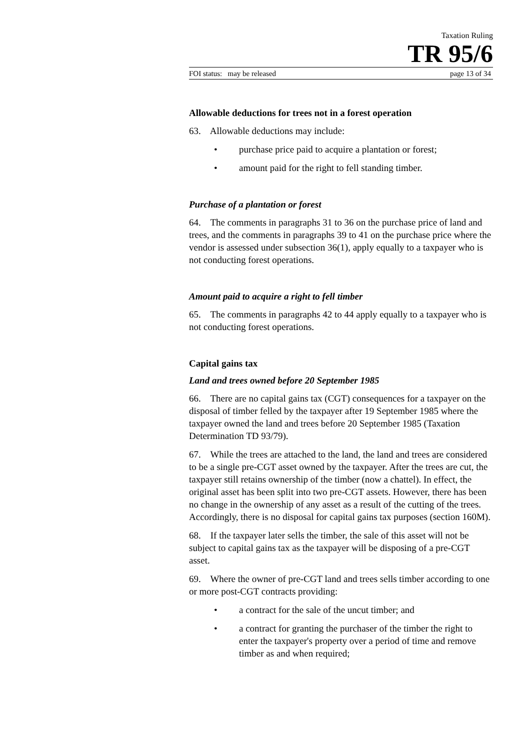Taxation Ruling
TR 95/6
FOI status: may be released page 13 of 34
Allowable deductions for trees not in a forest operation
63. Allowable deductions may include:
• purchase price paid to acquire a plantation or forest;
• amount paid for the right to fell standing timber.
Purchase of a plantation or forest
64. The comments in paragraphs 31 to 36 on the purchase price of land and trees, and the comments in paragraphs 39 to 41 on the purchase price where the vendor is assessed under subsection 36(1), apply equally to a taxpayer who is not conducting forest operations.
Amount paid to acquire a right to fell timber
65. The comments in paragraphs 42 to 44 apply equally to a taxpayer who is not conducting forest operations.
Capital gains tax
Land and trees owned before 20 September 1985
66. There are no capital gains tax (CGT) consequences for a taxpayer on the disposal of timber felled by the taxpayer after 19 September 1985 where the taxpayer owned the land and trees before 20 September 1985 (Taxation Determination TD 93/79).
67. While the trees are attached to the land, the land and trees are considered to be a single pre-CGT asset owned by the taxpayer. After the trees are cut, the taxpayer still retains ownership of the timber (now a chattel). In effect, the original asset has been split into two pre-CGT assets. However, there has been no change in the ownership of any asset as a result of the cutting of the trees. Accordingly, there is no disposal for capital gains tax purposes (section 160M).
68. If the taxpayer later sells the timber, the sale of this asset will not be subject to capital gains tax as the taxpayer will be disposing of a pre-CGT asset.
69. Where the owner of pre-CGT land and trees sells timber according to one or more post-CGT contracts providing:
• a contract for the sale of the uncut timber; and
• a contract for granting the purchaser of the timber the right to enter the taxpayer's property over a period of time and remove timber as and when required;